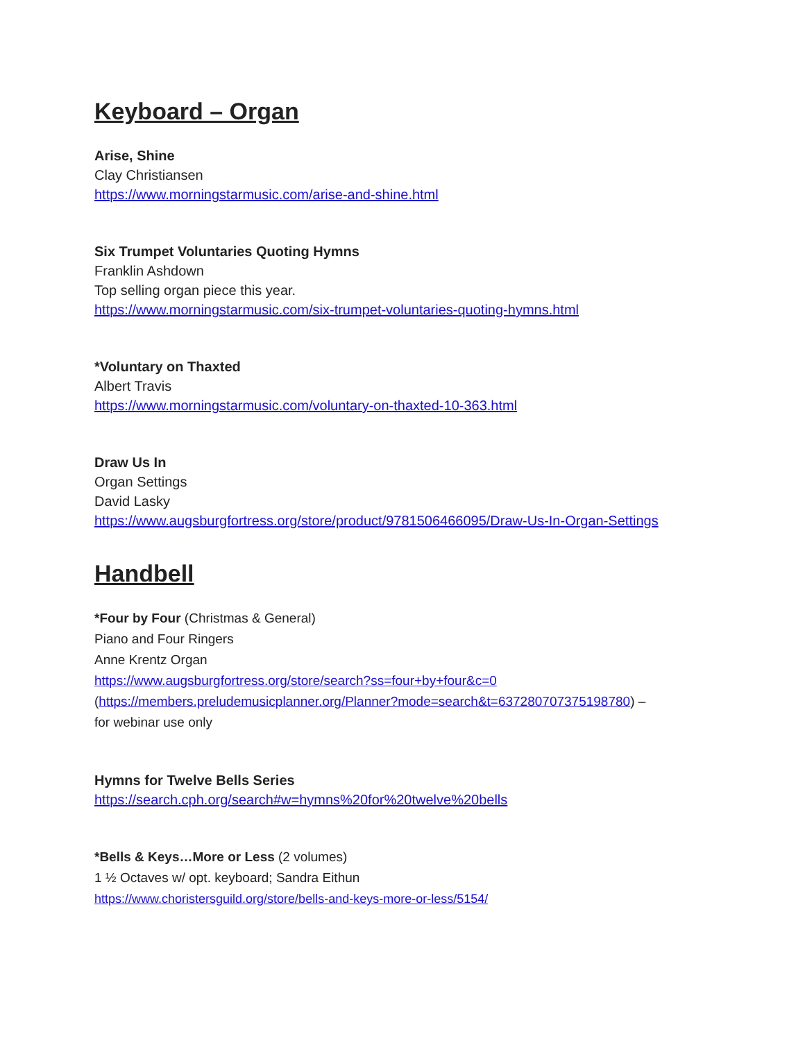Keyboard – Organ
Arise, Shine
Clay Christiansen
https://www.morningstarmusic.com/arise-and-shine.html
Six Trumpet Voluntaries Quoting Hymns
Franklin Ashdown
Top selling organ piece this year.
https://www.morningstarmusic.com/six-trumpet-voluntaries-quoting-hymns.html
*Voluntary on Thaxted
Albert Travis
https://www.morningstarmusic.com/voluntary-on-thaxted-10-363.html
Draw Us In
Organ Settings
David Lasky
https://www.augsburgfortress.org/store/product/9781506466095/Draw-Us-In-Organ-Settings
Handbell
*Four by Four (Christmas & General)
Piano and Four Ringers
Anne Krentz Organ
https://www.augsburgfortress.org/store/search?ss=four+by+four&c=0
(https://members.preludemusicplanner.org/Planner?mode=search&t=637280707375198780) –
for webinar use only
Hymns for Twelve Bells Series
https://search.cph.org/search#w=hymns%20for%20twelve%20bells
*Bells & Keys…More or Less (2 volumes)
1 ½ Octaves w/ opt. keyboard; Sandra Eithun
https://www.choristersguild.org/store/bells-and-keys-more-or-less/5154/